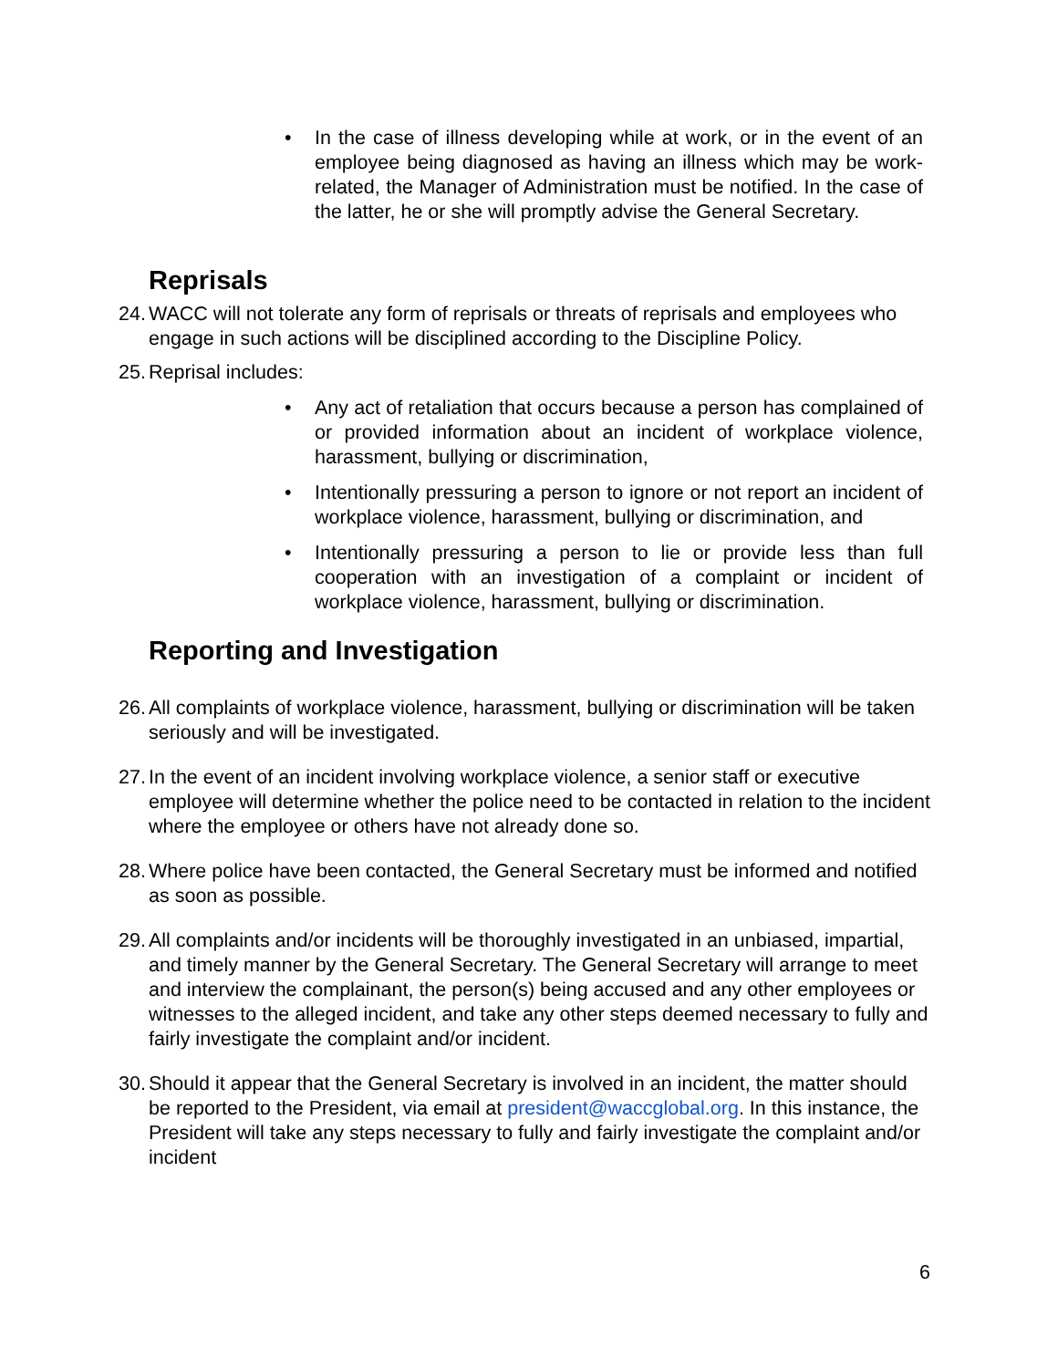• In the case of illness developing while at work, or in the event of an employee being diagnosed as having an illness which may be work-related, the Manager of Administration must be notified. In the case of the latter, he or she will promptly advise the General Secretary.
Reprisals
24.
WACC will not tolerate any form of reprisals or threats of reprisals and employees who engage in such actions will be disciplined according to the Discipline Policy.
25.
Reprisal includes:
• Any act of retaliation that occurs because a person has complained of or provided information about an incident of workplace violence, harassment, bullying or discrimination,
• Intentionally pressuring a person to ignore or not report an incident of workplace violence, harassment, bullying or discrimination, and
• Intentionally pressuring a person to lie or provide less than full cooperation with an investigation of a complaint or incident of workplace violence, harassment, bullying or discrimination.
Reporting and Investigation
26.
All complaints of workplace violence, harassment, bullying or discrimination will be taken seriously and will be investigated.
27.
In the event of an incident involving workplace violence, a senior staff or executive employee will determine whether the police need to be contacted in relation to the incident where the employee or others have not already done so.
28.
Where police have been contacted, the General Secretary must be informed and notified as soon as possible.
29.
All complaints and/or incidents will be thoroughly investigated in an unbiased, impartial, and timely manner by the General Secretary. The General Secretary will arrange to meet and interview the complainant, the person(s) being accused and any other employees or witnesses to the alleged incident, and take any other steps deemed necessary to fully and fairly investigate the complaint and/or incident.
30.
Should it appear that the General Secretary is involved in an incident, the matter should be reported to the President, via email at president@waccglobal.org. In this instance, the President will take any steps necessary to fully and fairly investigate the complaint and/or incident
6